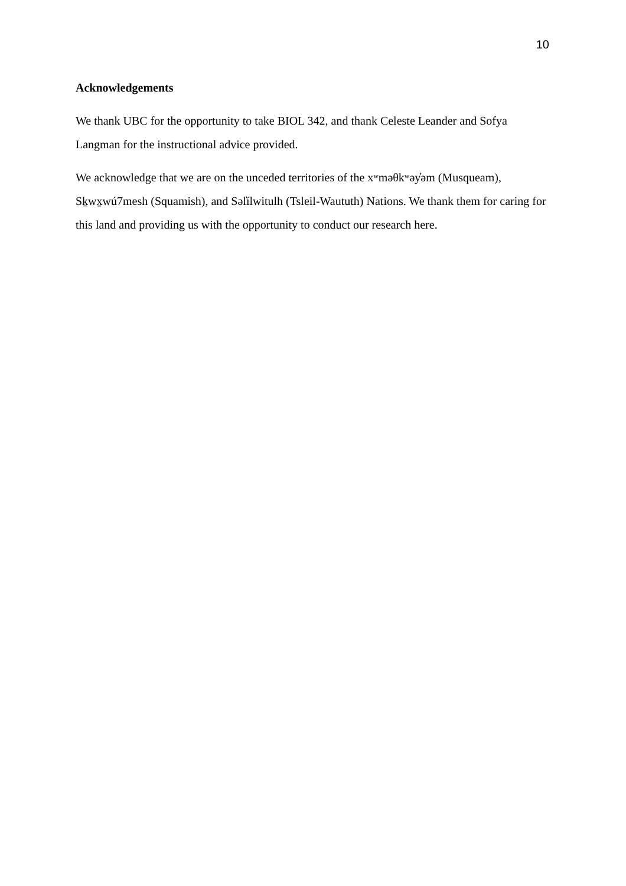10
Acknowledgements
We thank UBC for the opportunity to take BIOL 342, and thank Celeste Leander and Sofya Langman for the instructional advice provided.
We acknowledge that we are on the unceded territories of the xʷməθkʷəy̓əm (Musqueam), Sḵwx̱wú7mesh (Squamish), and Səl̓ílwitulh (Tsleil-Waututh) Nations. We thank them for caring for this land and providing us with the opportunity to conduct our research here.